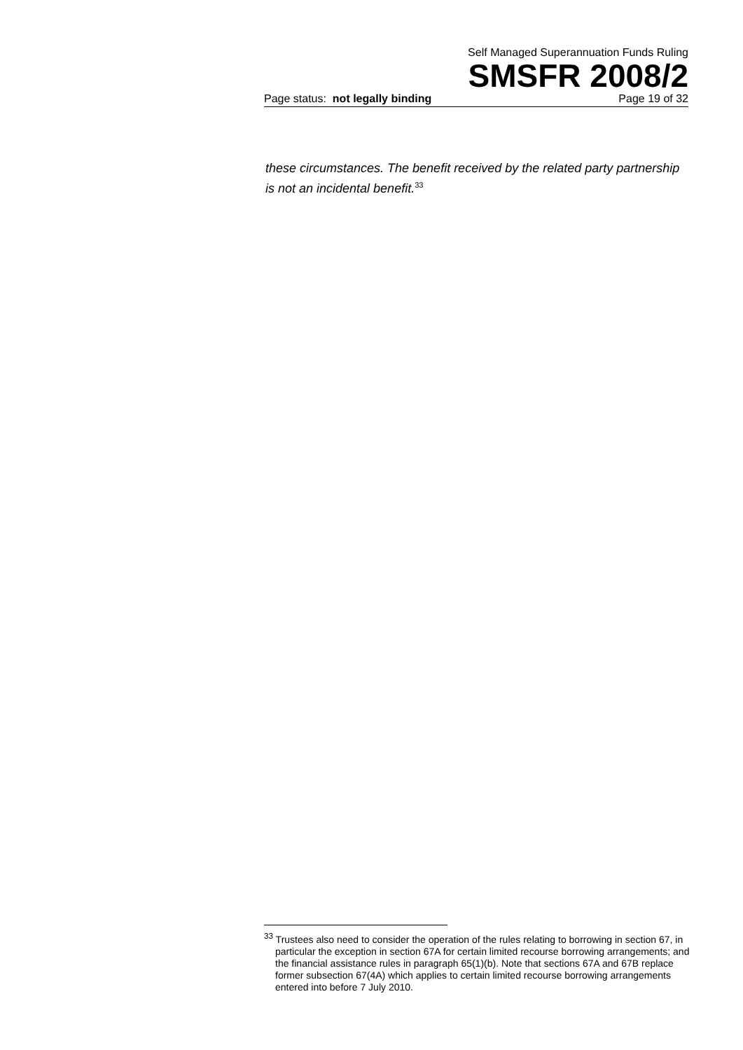Self Managed Superannuation Funds Ruling
SMSFR 2008/2
Page status: not legally binding Page 19 of 32
these circumstances. The benefit received by the related party partnership is not an incidental benefit.<sup>33</sup>
<sup>33</sup> Trustees also need to consider the operation of the rules relating to borrowing in section 67, in particular the exception in section 67A for certain limited recourse borrowing arrangements; and the financial assistance rules in paragraph 65(1)(b). Note that sections 67A and 67B replace former subsection 67(4A) which applies to certain limited recourse borrowing arrangements entered into before 7 July 2010.